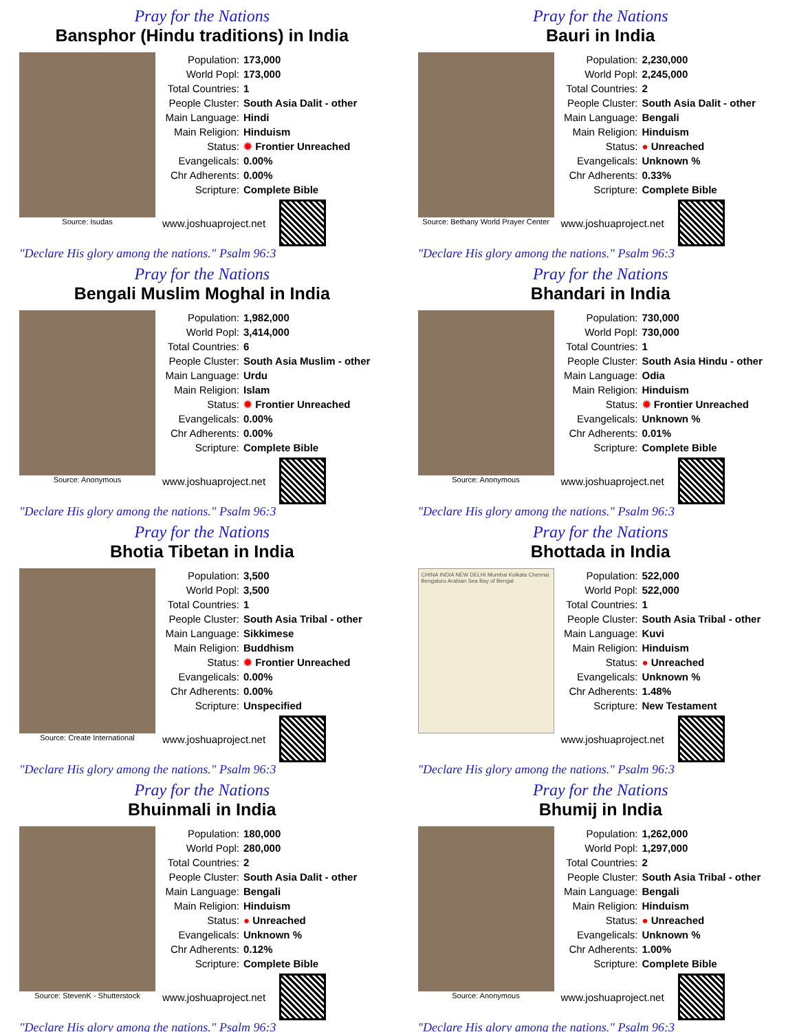Pray for the Nations
Bansphor (Hindu traditions) in India
Source: Isudas
Population: 173,000
World Popl: 173,000
Total Countries: 1
People Cluster: South Asia Dalit - other
Main Language: Hindi
Main Religion: Hinduism
Status: ✹ Frontier Unreached
Evangelicals: 0.00%
Chr Adherents: 0.00%
Scripture: Complete Bible
www.joshuaproject.net
"Declare His glory among the nations." Psalm 96:3
Pray for the Nations
Bauri in India
Source: Bethany World Prayer Center
Population: 2,230,000
World Popl: 2,245,000
Total Countries: 2
People Cluster: South Asia Dalit - other
Main Language: Bengali
Main Religion: Hinduism
Status: ● Unreached
Evangelicals: Unknown %
Chr Adherents: 0.33%
Scripture: Complete Bible
www.joshuaproject.net
"Declare His glory among the nations." Psalm 96:3
Pray for the Nations
Bengali Muslim Moghal in India
Source: Anonymous
Population: 1,982,000
World Popl: 3,414,000
Total Countries: 6
People Cluster: South Asia Muslim - other
Main Language: Urdu
Main Religion: Islam
Status: ✹ Frontier Unreached
Evangelicals: 0.00%
Chr Adherents: 0.00%
Scripture: Complete Bible
www.joshuaproject.net
"Declare His glory among the nations." Psalm 96:3
Pray for the Nations
Bhandari in India
Source: Anonymous
Population: 730,000
World Popl: 730,000
Total Countries: 1
People Cluster: South Asia Hindu - other
Main Language: Odia
Main Religion: Hinduism
Status: ✹ Frontier Unreached
Evangelicals: Unknown %
Chr Adherents: 0.01%
Scripture: Complete Bible
www.joshuaproject.net
"Declare His glory among the nations." Psalm 96:3
Pray for the Nations
Bhotia Tibetan in India
Source: Create International
Population: 3,500
World Popl: 3,500
Total Countries: 1
People Cluster: South Asia Tribal - other
Main Language: Sikkimese
Main Religion: Buddhism
Status: ✹ Frontier Unreached
Evangelicals: 0.00%
Chr Adherents: 0.00%
Scripture: Unspecified
www.joshuaproject.net
"Declare His glory among the nations." Psalm 96:3
Pray for the Nations
Bhottada in India
CHINA INDIA NEW DELHI Mumbai Kolkata Chennai Bengaluru Arabian Sea Bay of Bengal
Population: 522,000
World Popl: 522,000
Total Countries: 1
People Cluster: South Asia Tribal - other
Main Language: Kuvi
Main Religion: Hinduism
Status: ● Unreached
Evangelicals: Unknown %
Chr Adherents: 1.48%
Scripture: New Testament
www.joshuaproject.net
"Declare His glory among the nations." Psalm 96:3
Pray for the Nations
Bhuinmali in India
Source: StevenK - Shutterstock
Population: 180,000
World Popl: 280,000
Total Countries: 2
People Cluster: South Asia Dalit - other
Main Language: Bengali
Main Religion: Hinduism
Status: ● Unreached
Evangelicals: Unknown %
Chr Adherents: 0.12%
Scripture: Complete Bible
www.joshuaproject.net
"Declare His glory among the nations." Psalm 96:3
Pray for the Nations
Bhumij in India
Source: Anonymous
Population: 1,262,000
World Popl: 1,297,000
Total Countries: 2
People Cluster: South Asia Tribal - other
Main Language: Bengali
Main Religion: Hinduism
Status: ● Unreached
Evangelicals: Unknown %
Chr Adherents: 1.00%
Scripture: Complete Bible
www.joshuaproject.net
"Declare His glory among the nations." Psalm 96:3